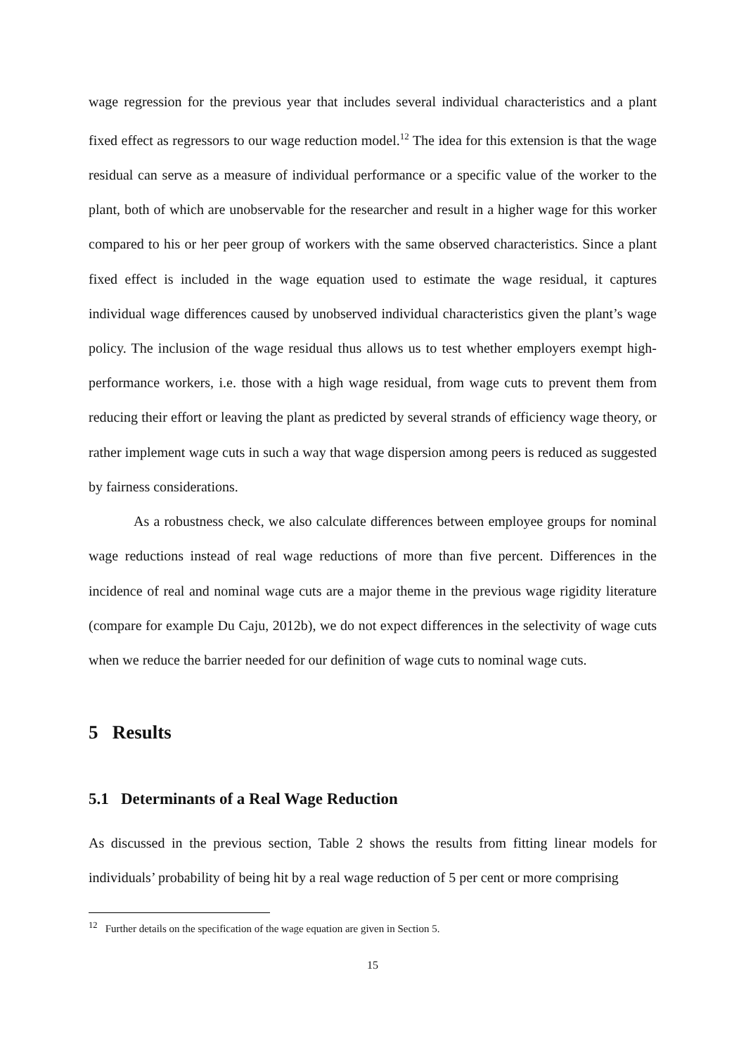wage regression for the previous year that includes several individual characteristics and a plant fixed effect as regressors to our wage reduction model.<sup>12</sup> The idea for this extension is that the wage residual can serve as a measure of individual performance or a specific value of the worker to the plant, both of which are unobservable for the researcher and result in a higher wage for this worker compared to his or her peer group of workers with the same observed characteristics. Since a plant fixed effect is included in the wage equation used to estimate the wage residual, it captures individual wage differences caused by unobserved individual characteristics given the plant’s wage policy. The inclusion of the wage residual thus allows us to test whether employers exempt high-performance workers, i.e. those with a high wage residual, from wage cuts to prevent them from reducing their effort or leaving the plant as predicted by several strands of efficiency wage theory, or rather implement wage cuts in such a way that wage dispersion among peers is reduced as suggested by fairness considerations.
As a robustness check, we also calculate differences between employee groups for nominal wage reductions instead of real wage reductions of more than five percent. Differences in the incidence of real and nominal wage cuts are a major theme in the previous wage rigidity literature (compare for example Du Caju, 2012b), we do not expect differences in the selectivity of wage cuts when we reduce the barrier needed for our definition of wage cuts to nominal wage cuts.
5 Results
5.1 Determinants of a Real Wage Reduction
As discussed in the previous section, Table 2 shows the results from fitting linear models for individuals’ probability of being hit by a real wage reduction of 5 per cent or more comprising
<sup>12</sup> Further details on the specification of the wage equation are given in Section 5.
15